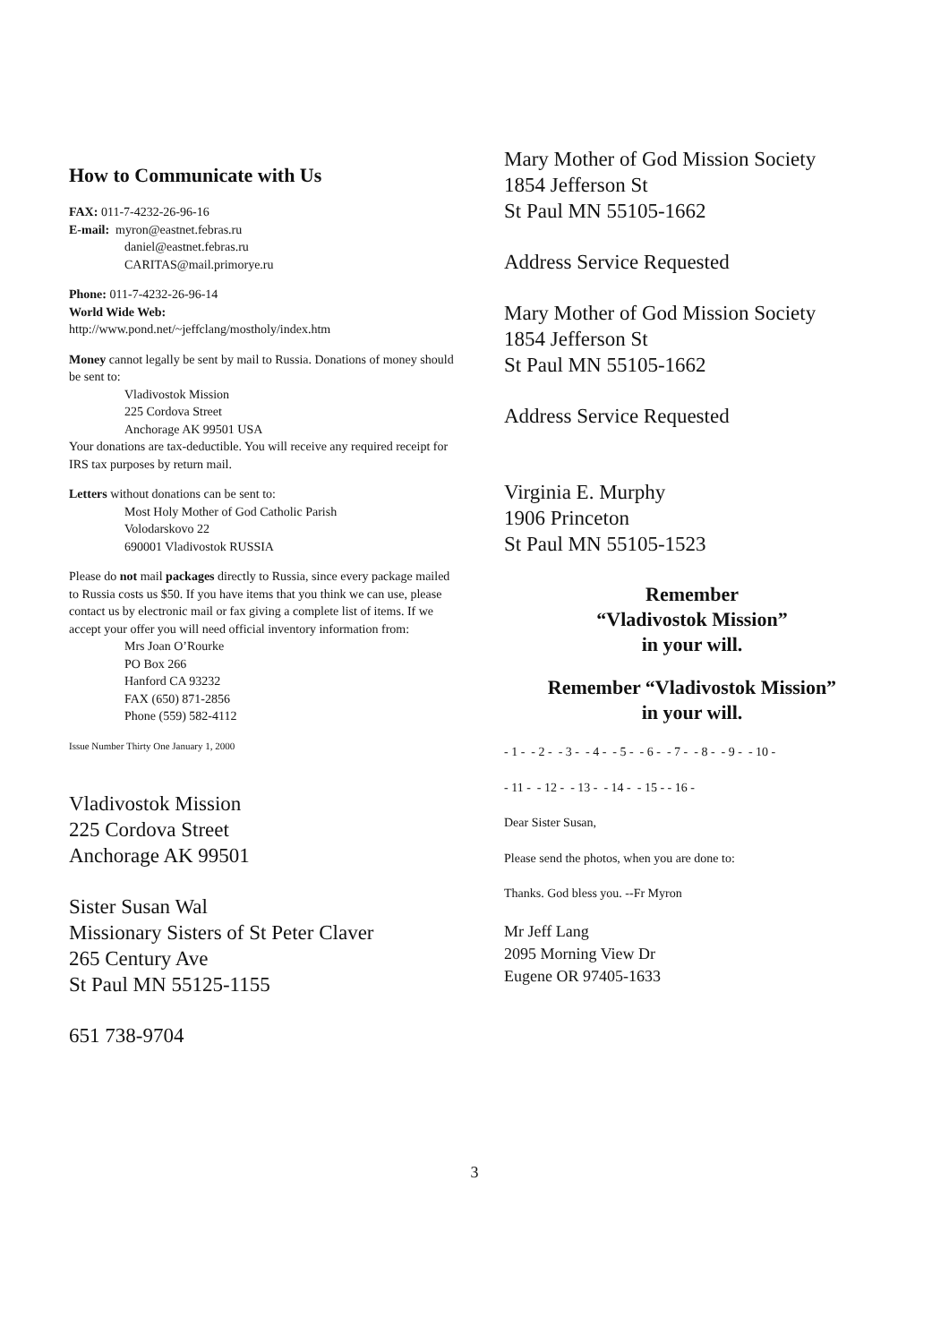How to Communicate with Us
FAX: 011-7-4232-26-96-16
E-mail: myron@eastnet.febras.ru
daniel@eastnet.febras.ru
CARITAS@mail.primorye.ru
Phone: 011-7-4232-26-96-14
World Wide Web:
http://www.pond.net/~jeffclang/mostholy/index.htm
Money cannot legally be sent by mail to Russia. Donations of money should be sent to:
Vladivostok Mission
225 Cordova Street
Anchorage AK 99501 USA
Your donations are tax-deductible. You will receive any required receipt for IRS tax purposes by return mail.
Letters without donations can be sent to:
Most Holy Mother of God Catholic Parish
Volodarskovo 22
690001 Vladivostok RUSSIA
Please do not mail packages directly to Russia, since every package mailed to Russia costs us $50. If you have items that you think we can use, please contact us by electronic mail or fax giving a complete list of items. If we accept your offer you will need official inventory information from:
Mrs Joan O’Rourke
PO Box 266
Hanford CA 93232
FAX (650) 871-2856
Phone (559) 582-4112
Issue Number Thirty One January 1, 2000
Vladivostok Mission
225 Cordova Street
Anchorage AK 99501
Sister Susan Wal
Missionary Sisters of St Peter Claver
265 Century Ave
St Paul MN 55125-1155
651 738-9704
Mary Mother of God Mission Society
1854 Jefferson St
St Paul MN 55105-1662
Address Service Requested
Mary Mother of God Mission Society
1854 Jefferson St
St Paul MN 55105-1662
Address Service Requested
Virginia E. Murphy
1906 Princeton
St Paul MN 55105-1523
Remember
“Vladivostok Mission”
in your will.
Remember “Vladivostok Mission”
in your will.
- 1 - - 2 - - 3 - - 4 - - 5 - - 6 - - 7 - - 8 - - 9 - - 10 -
- 11 - - 12 - - 13 - - 14 - - 15 - - 16 -
Dear Sister Susan,
Please send the photos, when you are done to:
Thanks. God bless you. --Fr Myron
Mr Jeff Lang
2095 Morning View Dr
Eugene OR 97405-1633
3